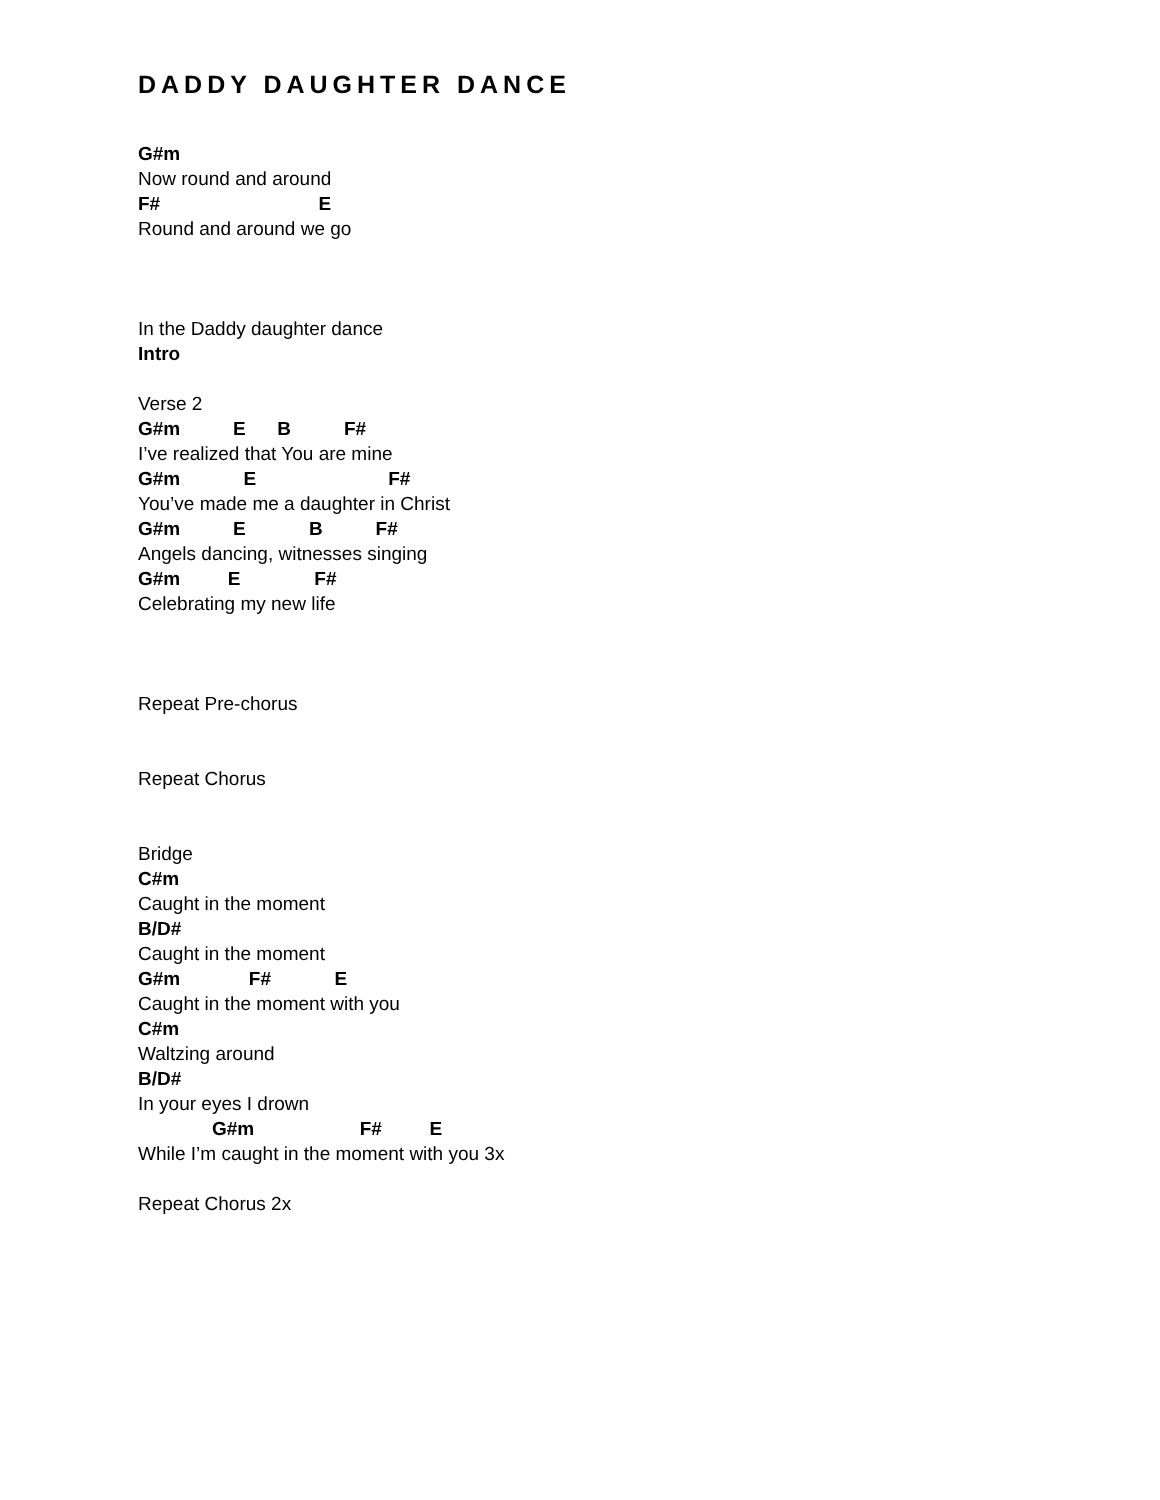DADDY DAUGHTER DANCE
G#m
Now round and around
F# E
Round and around we go
In the Daddy daughter dance
Intro
Verse 2
G#m E B F#
I’ve realized that You are mine
G#m E F#
You’ve made me a daughter in Christ
G#m E B F#
Angels dancing, witnesses singing
G#m E F#
Celebrating my new life
Repeat Pre-chorus
Repeat Chorus
Bridge
C#m
Caught in the moment
B/D#
Caught in the moment
G#m F# E
Caught in the moment with you
C#m
Waltzing around
B/D#
In your eyes I drown
G#m F# E
While I’m caught in the moment with you 3x
Repeat Chorus 2x